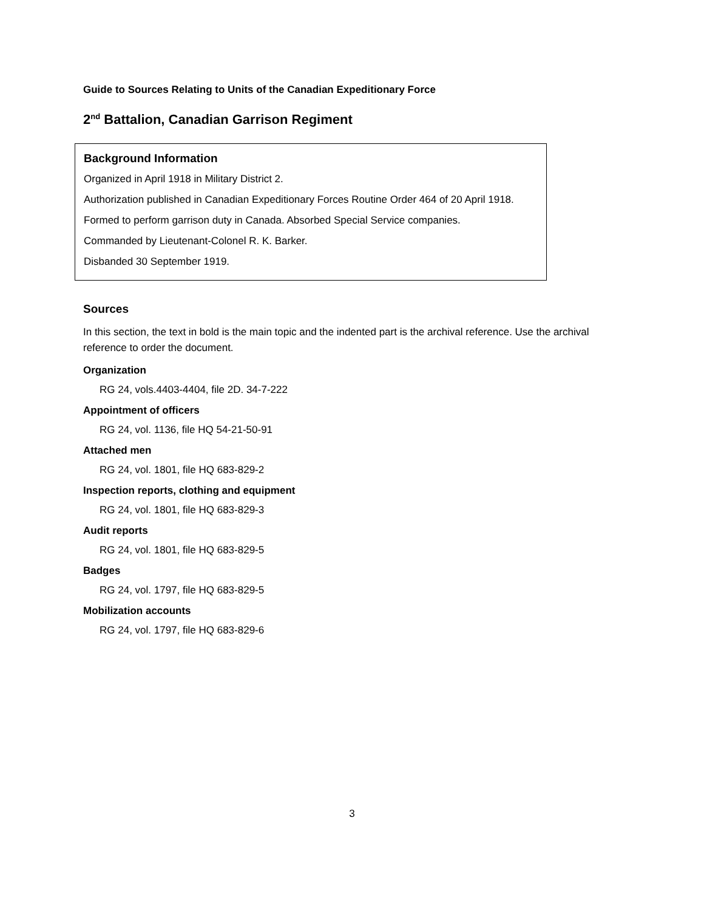Guide to Sources Relating to Units of the Canadian Expeditionary Force
2<sup>nd</sup> Battalion, Canadian Garrison Regiment
Background Information
Organized in April 1918 in Military District 2.
Authorization published in Canadian Expeditionary Forces Routine Order 464 of 20 April 1918.
Formed to perform garrison duty in Canada. Absorbed Special Service companies.
Commanded by Lieutenant-Colonel R. K. Barker.
Disbanded 30 September 1919.
Sources
In this section, the text in bold is the main topic and the indented part is the archival reference. Use the archival reference to order the document.
Organization
RG 24, vols.4403-4404, file 2D. 34-7-222
Appointment of officers
RG 24, vol. 1136, file HQ 54-21-50-91
Attached men
RG 24, vol. 1801, file HQ 683-829-2
Inspection reports, clothing and equipment
RG 24, vol. 1801, file HQ 683-829-3
Audit reports
RG 24, vol. 1801, file HQ 683-829-5
Badges
RG 24, vol. 1797, file HQ 683-829-5
Mobilization accounts
RG 24, vol. 1797, file HQ 683-829-6
3